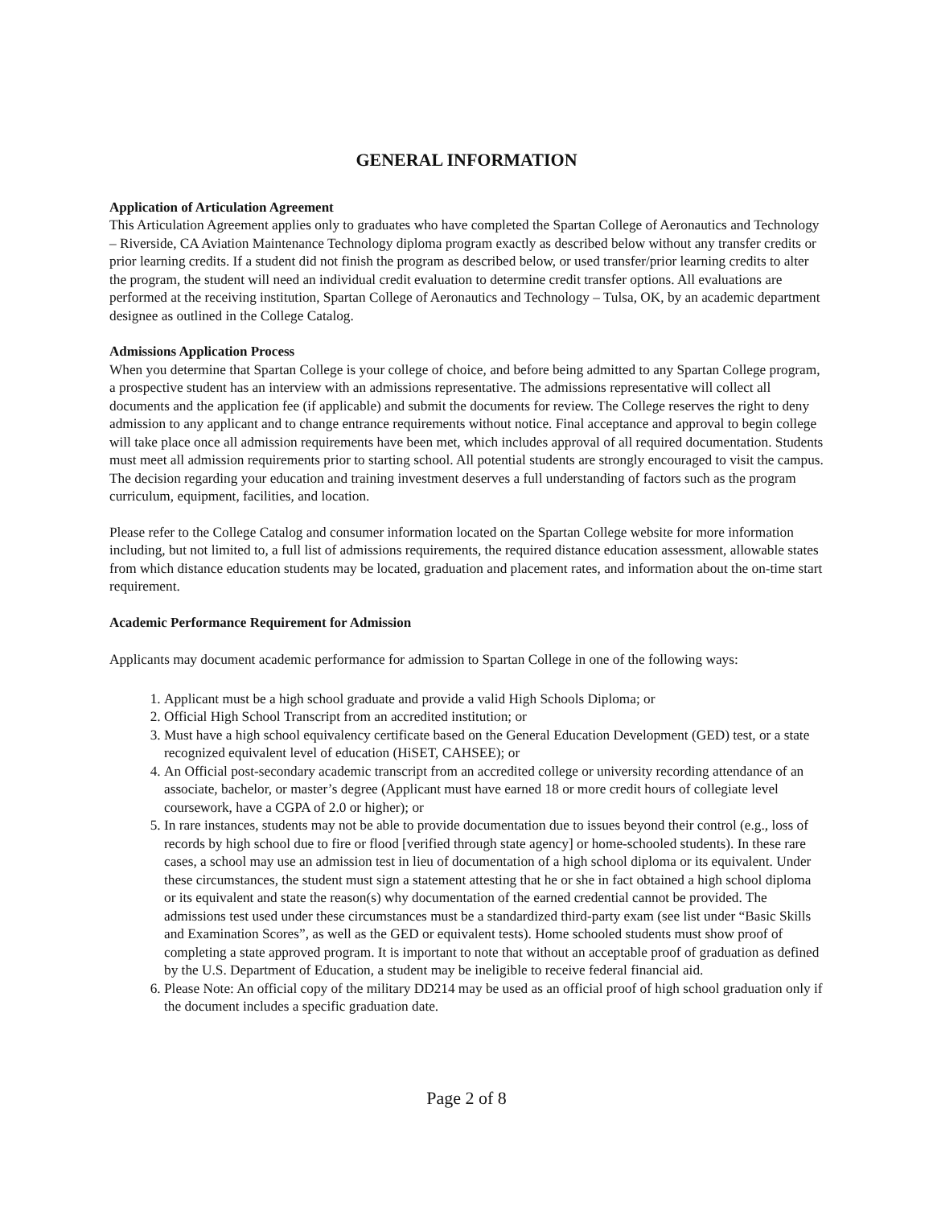GENERAL INFORMATION
Application of Articulation Agreement
This Articulation Agreement applies only to graduates who have completed the Spartan College of Aeronautics and Technology – Riverside, CA Aviation Maintenance Technology diploma program exactly as described below without any transfer credits or prior learning credits. If a student did not finish the program as described below, or used transfer/prior learning credits to alter the program, the student will need an individual credit evaluation to determine credit transfer options. All evaluations are performed at the receiving institution, Spartan College of Aeronautics and Technology – Tulsa, OK, by an academic department designee as outlined in the College Catalog.
Admissions Application Process
When you determine that Spartan College is your college of choice, and before being admitted to any Spartan College program, a prospective student has an interview with an admissions representative. The admissions representative will collect all documents and the application fee (if applicable) and submit the documents for review. The College reserves the right to deny admission to any applicant and to change entrance requirements without notice. Final acceptance and approval to begin college will take place once all admission requirements have been met, which includes approval of all required documentation. Students must meet all admission requirements prior to starting school. All potential students are strongly encouraged to visit the campus. The decision regarding your education and training investment deserves a full understanding of factors such as the program curriculum, equipment, facilities, and location.
Please refer to the College Catalog and consumer information located on the Spartan College website for more information including, but not limited to, a full list of admissions requirements, the required distance education assessment, allowable states from which distance education students may be located, graduation and placement rates, and information about the on-time start requirement.
Academic Performance Requirement for Admission
Applicants may document academic performance for admission to Spartan College in one of the following ways:
1. Applicant must be a high school graduate and provide a valid High Schools Diploma; or
2. Official High School Transcript from an accredited institution; or
3. Must have a high school equivalency certificate based on the General Education Development (GED) test, or a state recognized equivalent level of education (HiSET, CAHSEE); or
4. An Official post-secondary academic transcript from an accredited college or university recording attendance of an associate, bachelor, or master’s degree (Applicant must have earned 18 or more credit hours of collegiate level coursework, have a CGPA of 2.0 or higher); or
5. In rare instances, students may not be able to provide documentation due to issues beyond their control (e.g., loss of records by high school due to fire or flood [verified through state agency] or home-schooled students). In these rare cases, a school may use an admission test in lieu of documentation of a high school diploma or its equivalent. Under these circumstances, the student must sign a statement attesting that he or she in fact obtained a high school diploma or its equivalent and state the reason(s) why documentation of the earned credential cannot be provided. The admissions test used under these circumstances must be a standardized third-party exam (see list under “Basic Skills and Examination Scores”, as well as the GED or equivalent tests). Home schooled students must show proof of completing a state approved program. It is important to note that without an acceptable proof of graduation as defined by the U.S. Department of Education, a student may be ineligible to receive federal financial aid.
6. Please Note: An official copy of the military DD214 may be used as an official proof of high school graduation only if the document includes a specific graduation date.
Page 2 of 8